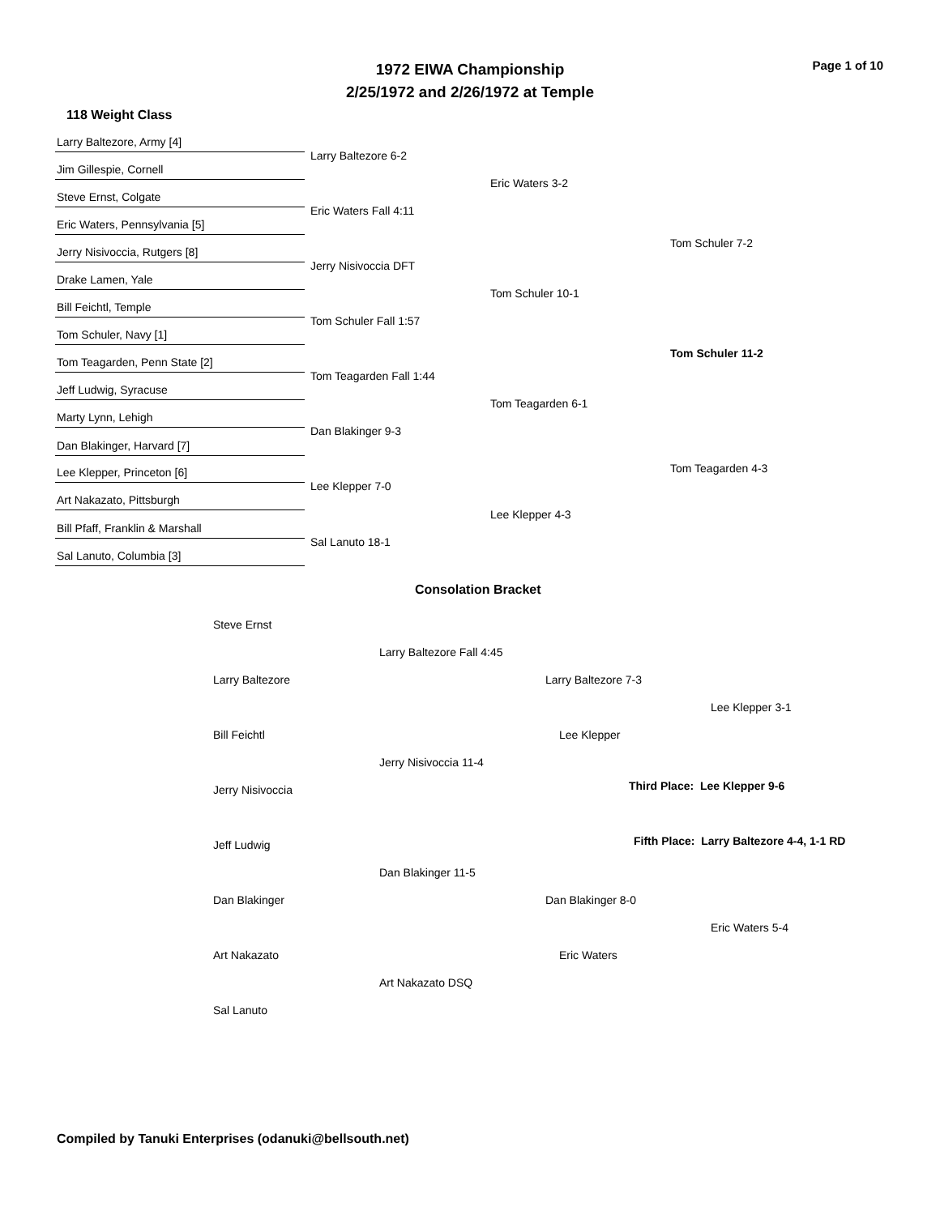1972 EIWA Championship
2/25/1972 and 2/26/1972 at Temple
Page 1 of 10
118 Weight Class
Larry Baltezore, Army [4]
Jim Gillespie, Cornell
Steve Ernst, Colgate
Eric Waters, Pennsylvania [5]
Jerry Nisivoccia, Rutgers [8]
Drake Lamen, Yale
Bill Feichtl, Temple
Tom Schuler, Navy [1]
Tom Teagarden, Penn State [2]
Jeff Ludwig, Syracuse
Marty Lynn, Lehigh
Dan Blakinger, Harvard [7]
Lee Klepper, Princeton [6]
Art Nakazato, Pittsburgh
Bill Pfaff, Franklin & Marshall
Sal Lanuto, Columbia [3]
Larry Baltezore 6-2
Eric Waters Fall 4:11
Jerry Nisivoccia DFT
Tom Schuler Fall 1:57
Tom Teagarden Fall 1:44
Dan Blakinger 9-3
Lee Klepper 7-0
Sal Lanuto 18-1
Eric Waters 3-2
Tom Schuler 10-1
Tom Teagarden 6-1
Lee Klepper 4-3
Tom Schuler 7-2
Tom Schuler 11-2
Tom Teagarden 4-3
Consolation Bracket
Steve Ernst
Larry Baltezore
Bill Feichtl
Jerry Nisivoccia
Jeff Ludwig
Dan Blakinger
Art Nakazato
Sal Lanuto
Larry Baltezore Fall 4:45
Jerry Nisivoccia 11-4
Dan Blakinger 11-5
Art Nakazato DSQ
Larry Baltezore 7-3
Lee Klepper
Dan Blakinger 8-0
Eric Waters
Lee Klepper 3-1
Third Place: Lee Klepper 9-6
Fifth Place: Larry Baltezore 4-4, 1-1 RD
Eric Waters 5-4
Compiled by Tanuki Enterprises (odanuki@bellsouth.net)